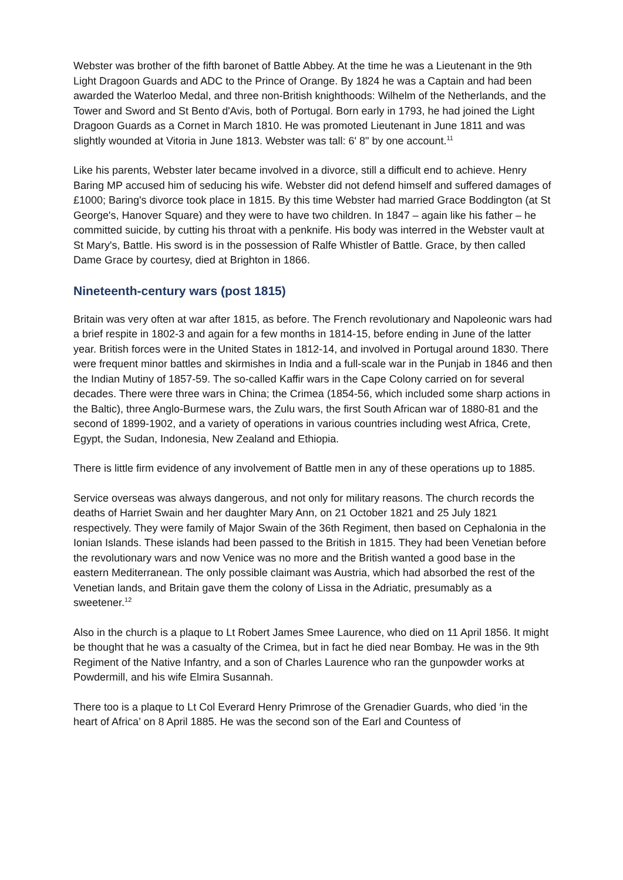Webster was brother of the fifth baronet of Battle Abbey. At the time he was a Lieutenant in the 9th Light Dragoon Guards and ADC to the Prince of Orange. By 1824 he was a Captain and had been awarded the Waterloo Medal, and three non-British knighthoods: Wilhelm of the Netherlands, and the Tower and Sword and St Bento d'Avis, both of Portugal. Born early in 1793, he had joined the Light Dragoon Guards as a Cornet in March 1810. He was promoted Lieutenant in June 1811 and was slightly wounded at Vitoria in June 1813. Webster was tall: 6' 8" by one account.<sup>11</sup>
Like his parents, Webster later became involved in a divorce, still a difficult end to achieve. Henry Baring MP accused him of seducing his wife. Webster did not defend himself and suffered damages of £1000; Baring's divorce took place in 1815. By this time Webster had married Grace Boddington (at St George's, Hanover Square) and they were to have two children. In 1847 – again like his father – he committed suicide, by cutting his throat with a penknife. His body was interred in the Webster vault at St Mary's, Battle. His sword is in the possession of Ralfe Whistler of Battle. Grace, by then called Dame Grace by courtesy, died at Brighton in 1866.
Nineteenth-century wars (post 1815)
Britain was very often at war after 1815, as before. The French revolutionary and Napoleonic wars had a brief respite in 1802-3 and again for a few months in 1814-15, before ending in June of the latter year. British forces were in the United States in 1812-14, and involved in Portugal around 1830. There were frequent minor battles and skirmishes in India and a full-scale war in the Punjab in 1846 and then the Indian Mutiny of 1857-59. The so-called Kaffir wars in the Cape Colony carried on for several decades. There were three wars in China; the Crimea (1854-56, which included some sharp actions in the Baltic), three Anglo-Burmese wars, the Zulu wars, the first South African war of 1880-81 and the second of 1899-1902, and a variety of operations in various countries including west Africa, Crete, Egypt, the Sudan, Indonesia, New Zealand and Ethiopia.
There is little firm evidence of any involvement of Battle men in any of these operations up to 1885.
Service overseas was always dangerous, and not only for military reasons. The church records the deaths of Harriet Swain and her daughter Mary Ann, on 21 October 1821 and 25 July 1821 respectively. They were family of Major Swain of the 36th Regiment, then based on Cephalonia in the Ionian Islands. These islands had been passed to the British in 1815. They had been Venetian before the revolutionary wars and now Venice was no more and the British wanted a good base in the eastern Mediterranean. The only possible claimant was Austria, which had absorbed the rest of the Venetian lands, and Britain gave them the colony of Lissa in the Adriatic, presumably as a sweetener.<sup>12</sup>
Also in the church is a plaque to Lt Robert James Smee Laurence, who died on 11 April 1856. It might be thought that he was a casualty of the Crimea, but in fact he died near Bombay. He was in the 9th Regiment of the Native Infantry, and a son of Charles Laurence who ran the gunpowder works at Powdermill, and his wife Elmira Susannah.
There too is a plaque to Lt Col Everard Henry Primrose of the Grenadier Guards, who died ‘in the heart of Africa’ on 8 April 1885. He was the second son of the Earl and Countess of